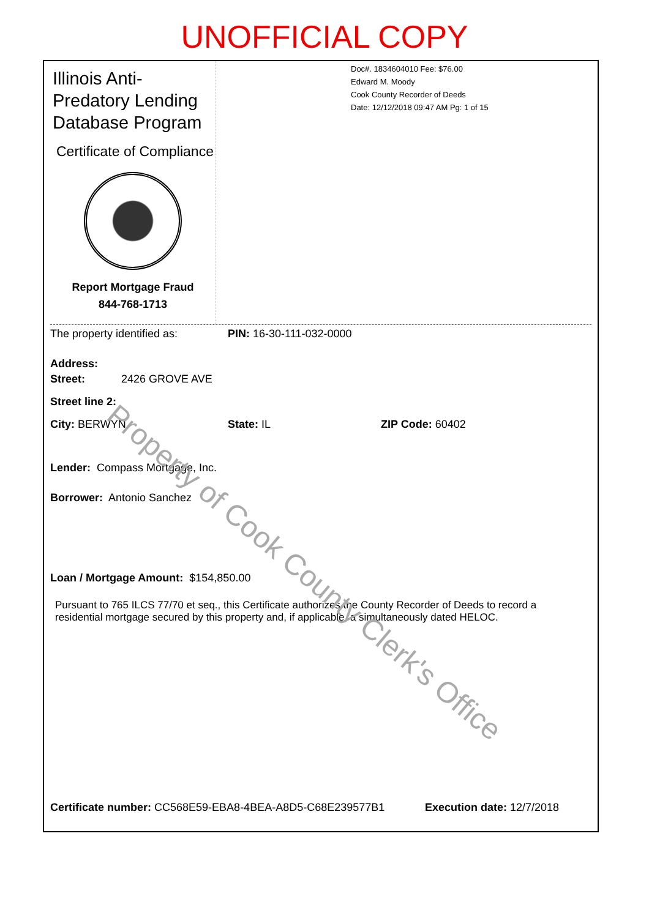UNOFFICIAL COPY
Illinois Anti-Predatory Lending Database Program
Certificate of Compliance
Report Mortgage Fraud
844-768-1713
Doc#. 1834604010 Fee: $76.00
Edward M. Moody
Cook County Recorder of Deeds
Date: 12/12/2018 09:47 AM Pg: 1 of 15
The property identified as: PIN: 16-30-111-032-0000
Address:
Street: 2426 GROVE AVE
Street line 2:
City: BERWYN State: IL ZIP Code: 60402
Lender: Compass Mortgage, Inc.
Borrower: Antonio Sanchez
Loan / Mortgage Amount: $154,850.00
Pursuant to 765 ILCS 77/70 et seq., this Certificate authorizes the County Recorder of Deeds to record a residential mortgage secured by this property and, if applicable, a simultaneously dated HELOC.
Certificate number: CC568E59-EBA8-4BEA-A8D5-C68E239577B1 Execution date: 12/7/2018
Property of Cook County Clerk's Office